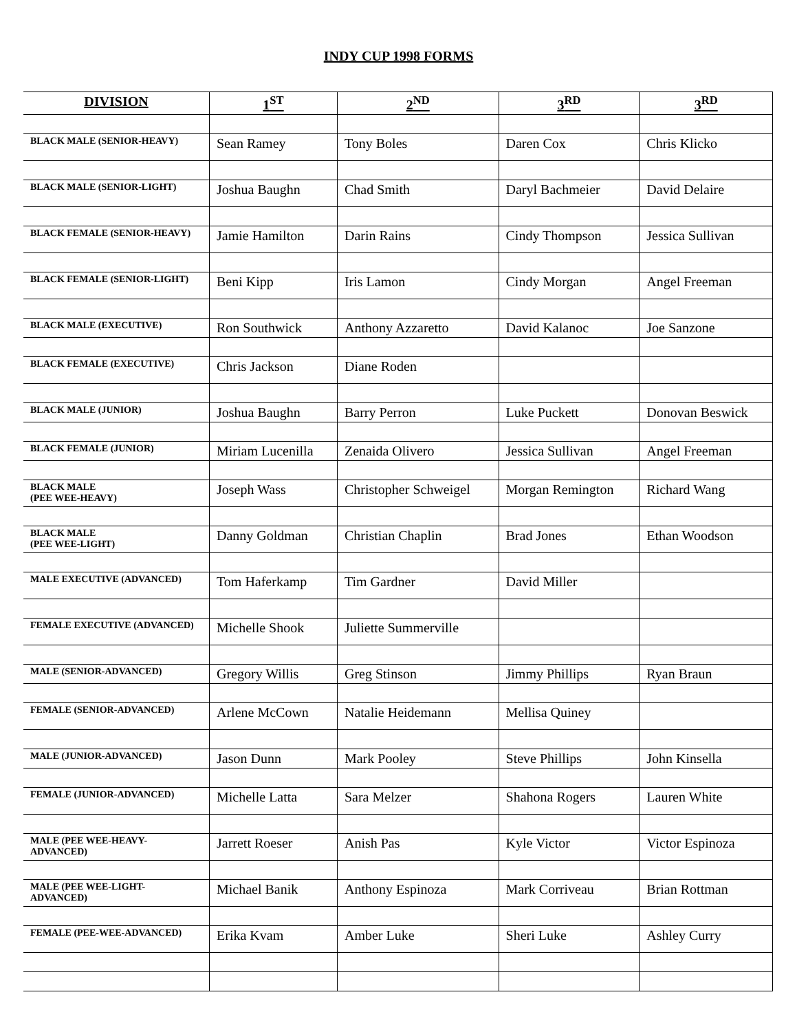INDY CUP 1998 FORMS
| DIVISION | 1<sup>ST</sup> | 2<sup>ND</sup> | 3<sup>RD</sup> | 3<sup>RD</sup> |
| --- | --- | --- | --- | --- |
| BLACK MALE (SENIOR-HEAVY) | Sean Ramey | Tony Boles | Daren Cox | Chris Klicko |
| BLACK MALE (SENIOR-LIGHT) | Joshua Baughn | Chad Smith | Daryl Bachmeier | David Delaire |
| BLACK FEMALE (SENIOR-HEAVY) | Jamie Hamilton | Darin Rains | Cindy Thompson | Jessica Sullivan |
| BLACK FEMALE (SENIOR-LIGHT) | Beni Kipp | Iris Lamon | Cindy Morgan | Angel Freeman |
| BLACK MALE (EXECUTIVE) | Ron Southwick | Anthony Azzaretto | David Kalanoc | Joe Sanzone |
| BLACK FEMALE (EXECUTIVE) | Chris Jackson | Diane Roden | | |
| BLACK MALE (JUNIOR) | Joshua Baughn | Barry Perron | Luke Puckett | Donovan Beswick |
| BLACK FEMALE (JUNIOR) | Miriam Lucenilla | Zenaida Olivero | Jessica Sullivan | Angel Freeman |
| BLACK MALE (PEE WEE-HEAVY) | Joseph Wass | Christopher Schweigel | Morgan Remington | Richard Wang |
| BLACK MALE (PEE WEE-LIGHT) | Danny Goldman | Christian Chaplin | Brad Jones | Ethan Woodson |
| MALE EXECUTIVE (ADVANCED) | Tom Haferkamp | Tim Gardner | David Miller | |
| FEMALE EXECUTIVE (ADVANCED) | Michelle Shook | Juliette Summerville | | |
| MALE (SENIOR-ADVANCED) | Gregory Willis | Greg Stinson | Jimmy Phillips | Ryan Braun |
| FEMALE (SENIOR-ADVANCED) | Arlene McCown | Natalie Heidemann | Mellisa Quiney | |
| MALE (JUNIOR-ADVANCED) | Jason Dunn | Mark Pooley | Steve Phillips | John Kinsella |
| FEMALE (JUNIOR-ADVANCED) | Michelle Latta | Sara Melzer | Shahona Rogers | Lauren White |
| MALE (PEE WEE-HEAVY-ADVANCED) | Jarrett Roeser | Anish Pas | Kyle Victor | Victor Espinoza |
| MALE (PEE WEE-LIGHT-ADVANCED) | Michael Banik | Anthony Espinoza | Mark Corriveau | Brian Rottman |
| FEMALE (PEE-WEE-ADVANCED) | Erika Kvam | Amber Luke | Sheri Luke | Ashley Curry |